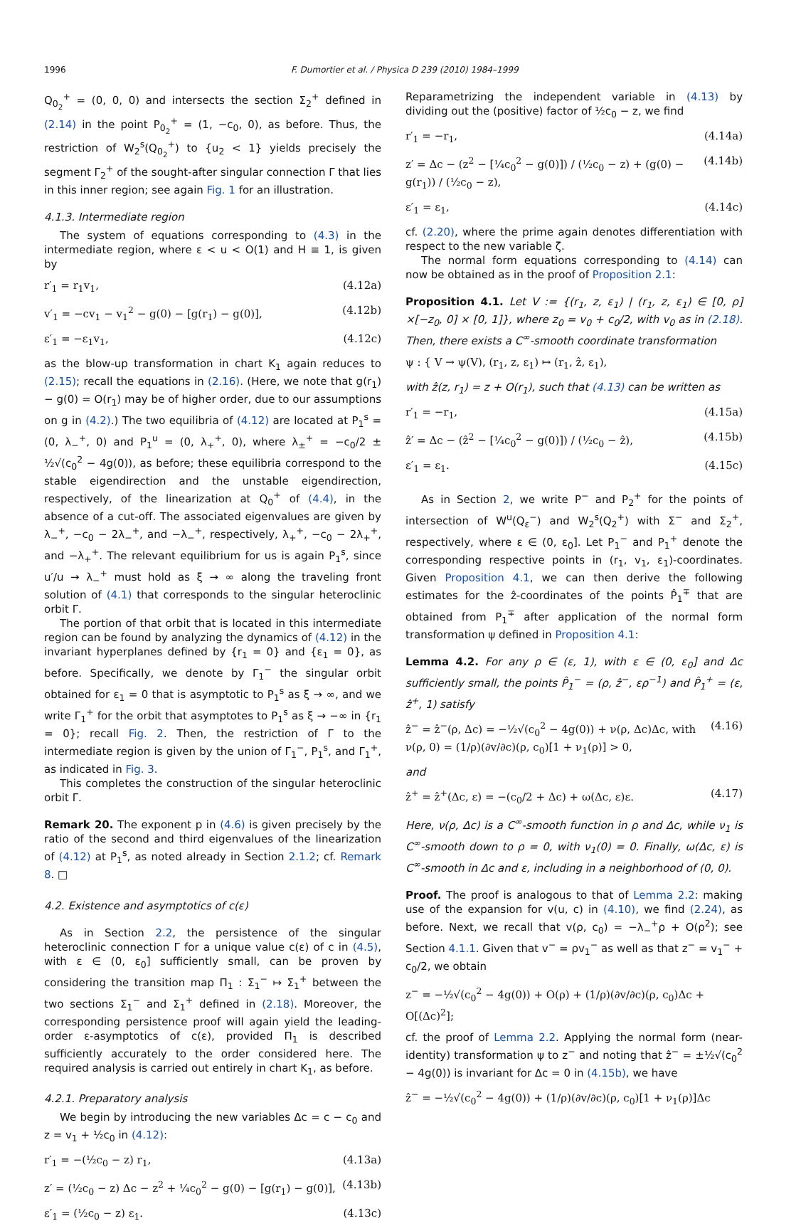1996 F. Dumortier et al. / Physica D 239 (2010) 1984–1999
Q<sub>0<sub>2</sub></sub><sup>+</sup> = (0, 0, 0) and intersects the section Σ<sub>2</sub><sup>+</sup> defined in (2.14) in the point P<sub>0<sub>2</sub></sub><sup>+</sup> = (1, −c<sub>0</sub>, 0), as before. Thus, the restriction of W<sub>2</sub><sup>s</sup>(Q<sub>0<sub>2</sub></sub><sup>+</sup>) to {u<sub>2</sub> < 1} yields precisely the segment Γ<sub>2</sub><sup>+</sup> of the sought-after singular connection Γ that lies in this inner region; see again Fig. 1 for an illustration.
4.1.3. Intermediate region
The system of equations corresponding to (4.3) in the intermediate region, where ε < u < O(1) and H ≡ 1, is given by
r′<sub>1</sub> = r<sub>1</sub>v<sub>1</sub>, (4.12a)
v′<sub>1</sub> = −cv<sub>1</sub> − v<sub>1</sub><sup>2</sup> − g(0) − [g(r<sub>1</sub>) − g(0)], (4.12b)
ε′<sub>1</sub> = −ε<sub>1</sub>v<sub>1</sub>, (4.12c)
as the blow-up transformation in chart K<sub>1</sub> again reduces to (2.15); recall the equations in (2.16). (Here, we note that g(r<sub>1</sub>) − g(0) = O(r<sub>1</sub>) may be of higher order, due to our assumptions on g in (4.2).) The two equilibria of (4.12) are located at P<sub>1</sub><sup>s</sup> = (0, λ<sub>−</sub><sup>+</sup>, 0) and P<sub>1</sub><sup>u</sup> = (0, λ<sub>+</sub><sup>+</sup>, 0), where λ<sub>±</sub><sup>+</sup> = −c<sub>0</sub>/2 ± ½√(c<sub>0</sub><sup>2</sup> − 4g(0)), as before; these equilibria correspond to the stable eigendirection and the unstable eigendirection, respectively, of the linearization at Q<sub>0</sub><sup>+</sup> of (4.4), in the absence of a cut-off. The associated eigenvalues are given by λ<sub>−</sub><sup>+</sup>, −c<sub>0</sub> − 2λ<sub>−</sub><sup>+</sup>, and −λ<sub>−</sub><sup>+</sup>, respectively, λ<sub>+</sub><sup>+</sup>, −c<sub>0</sub> − 2λ<sub>+</sub><sup>+</sup>, and −λ<sub>+</sub><sup>+</sup>. The relevant equilibrium for us is again P<sub>1</sub><sup>s</sup>, since u′/u → λ<sub>−</sub><sup>+</sup> must hold as ξ → ∞ along the traveling front solution of (4.1) that corresponds to the singular heteroclinic orbit Γ.
The portion of that orbit that is located in this intermediate region can be found by analyzing the dynamics of (4.12) in the invariant hyperplanes defined by {r<sub>1</sub> = 0} and {ε<sub>1</sub> = 0}, as before. Specifically, we denote by Γ<sub>1</sub><sup>−</sup> the singular orbit obtained for ε<sub>1</sub> = 0 that is asymptotic to P<sub>1</sub><sup>s</sup> as ξ → ∞, and we write Γ<sub>1</sub><sup>+</sup> for the orbit that asymptotes to P<sub>1</sub><sup>s</sup> as ξ → −∞ in {r<sub>1</sub> = 0}; recall Fig. 2. Then, the restriction of Γ to the intermediate region is given by the union of Γ<sub>1</sub><sup>−</sup>, P<sub>1</sub><sup>s</sup>, and Γ<sub>1</sub><sup>+</sup>, as indicated in Fig. 3.
This completes the construction of the singular heteroclinic orbit Γ.
Remark 20. The exponent p in (4.6) is given precisely by the ratio of the second and third eigenvalues of the linearization of (4.12) at P<sub>1</sub><sup>s</sup>, as noted already in Section 2.1.2; cf. Remark 8. □
4.2. Existence and asymptotics of c(ε)
As in Section 2.2, the persistence of the singular heteroclinic connection Γ for a unique value c(ε) of c in (4.5), with ε ∈ (0, ε<sub>0</sub>] sufficiently small, can be proven by considering the transition map Π<sub>1</sub> : Σ<sub>1</sub><sup>−</sup> ↦ Σ<sub>1</sub><sup>+</sup> between the two sections Σ<sub>1</sub><sup>−</sup> and Σ<sub>1</sub><sup>+</sup> defined in (2.18). Moreover, the corresponding persistence proof will again yield the leading-order ε-asymptotics of c(ε), provided Π<sub>1</sub> is described sufficiently accurately to the order considered here. The required analysis is carried out entirely in chart K<sub>1</sub>, as before.
4.2.1. Preparatory analysis
We begin by introducing the new variables Δc = c − c<sub>0</sub> and z = v<sub>1</sub> + ½c<sub>0</sub> in (4.12):
r′<sub>1</sub> = −(½c<sub>0</sub> − z) r<sub>1</sub>, (4.13a)
z′ = (½c<sub>0</sub> − z) Δc − z<sup>2</sup> + ¼c<sub>0</sub><sup>2</sup> − g(0) − [g(r<sub>1</sub>) − g(0)], (4.13b)
ε′<sub>1</sub> = (½c<sub>0</sub> − z) ε<sub>1</sub>. (4.13c)
Reparametrizing the independent variable in (4.13) by dividing out the (positive) factor of ½c<sub>0</sub> − z, we find
r′<sub>1</sub> = −r<sub>1</sub>, (4.14a)
z′ = Δc − (z<sup>2</sup> − [¼c<sub>0</sub><sup>2</sup> − g(0)]) / (½c<sub>0</sub> − z) + (g(0) − g(r<sub>1</sub>)) / (½c<sub>0</sub> − z), (4.14b)
ε′<sub>1</sub> = ε<sub>1</sub>, (4.14c)
cf. (2.20), where the prime again denotes differentiation with respect to the new variable ζ.
The normal form equations corresponding to (4.14) can now be obtained as in the proof of Proposition 2.1:
Proposition 4.1. Let V := {(r<sub>1</sub>, z, ε<sub>1</sub>) | (r<sub>1</sub>, z, ε<sub>1</sub>) ∈ [0, ρ] ×[−z<sub>0</sub>, 0] × [0, 1]}, where z<sub>0</sub> = v<sub>0</sub> + c<sub>0</sub>/2, with v<sub>0</sub> as in (2.18). Then, there exists a C<sup>∞</sup>-smooth coordinate transformation
ψ : { V → ψ(V), (r<sub>1</sub>, z, ε<sub>1</sub>) ↦ (r<sub>1</sub>, ẑ, ε<sub>1</sub>),
with ẑ(z, r<sub>1</sub>) = z + O(r<sub>1</sub>), such that (4.13) can be written as
r′<sub>1</sub> = −r<sub>1</sub>, (4.15a)
ẑ′ = Δc − (ẑ<sup>2</sup> − [¼c<sub>0</sub><sup>2</sup> − g(0)]) / (½c<sub>0</sub> − ẑ), (4.15b)
ε′<sub>1</sub> = ε<sub>1</sub>. (4.15c)
As in Section 2, we write P<sup>−</sup> and P<sub>2</sub><sup>+</sup> for the points of intersection of W<sup>u</sup>(Q<sub>ε</sub><sup>−</sup>) and W<sub>2</sub><sup>s</sup>(Q<sub>2</sub><sup>+</sup>) with Σ<sup>−</sup> and Σ<sub>2</sub><sup>+</sup>, respectively, where ε ∈ (0, ε<sub>0</sub>]. Let P<sub>1</sub><sup>−</sup> and P<sub>1</sub><sup>+</sup> denote the corresponding respective points in (r<sub>1</sub>, v<sub>1</sub>, ε<sub>1</sub>)-coordinates. Given Proposition 4.1, we can then derive the following estimates for the ẑ-coordinates of the points P̂<sub>1</sub><sup>∓</sup> that are obtained from P<sub>1</sub><sup>∓</sup> after application of the normal form transformation ψ defined in Proposition 4.1:
Lemma 4.2. For any ρ ∈ (ε, 1), with ε ∈ (0, ε<sub>0</sub>] and Δc sufficiently small, the points P̂<sub>1</sub><sup>−</sup> = (ρ, ẑ<sup>−</sup>, ερ<sup>−1</sup>) and P̂<sub>1</sub><sup>+</sup> = (ε, ẑ<sup>+</sup>, 1) satisfy
ẑ<sup>−</sup> = ẑ<sup>−</sup>(ρ, Δc) = −½√(c<sub>0</sub><sup>2</sup> − 4g(0)) + ν(ρ, Δc)Δc, with
ν(ρ, 0) = (1/ρ)(∂v/∂c)(ρ, c<sub>0</sub>)[1 + ν<sub>1</sub>(ρ)] > 0, (4.16)
and
ẑ<sup>+</sup> = ẑ<sup>+</sup>(Δc, ε) = −(c<sub>0</sub>/2 + Δc) + ω(Δc, ε)ε. (4.17)
Here, ν(ρ, Δc) is a C<sup>∞</sup>-smooth function in ρ and Δc, while ν<sub>1</sub> is C<sup>∞</sup>-smooth down to ρ = 0, with ν<sub>1</sub>(0) = 0. Finally, ω(Δc, ε) is C<sup>∞</sup>-smooth in Δc and ε, including in a neighborhood of (0, 0).
Proof. The proof is analogous to that of Lemma 2.2: making use of the expansion for v(u, c) in (4.10), we find (2.24), as before. Next, we recall that v(ρ, c<sub>0</sub>) = −λ<sub>−</sub><sup>+</sup>ρ + O(ρ<sup>2</sup>); see Section 4.1.1. Given that v<sup>−</sup> = ρv<sub>1</sub><sup>−</sup> as well as that z<sup>−</sup> = v<sub>1</sub><sup>−</sup> + c<sub>0</sub>/2, we obtain
z<sup>−</sup> = −½√(c<sub>0</sub><sup>2</sup> − 4g(0)) + O(ρ) + (1/ρ)(∂v/∂c)(ρ, c<sub>0</sub>)Δc + O[(Δc)<sup>2</sup>];
cf. the proof of Lemma 2.2. Applying the normal form (near-identity) transformation ψ to z<sup>−</sup> and noting that ẑ<sup>−</sup> = ±½√(c<sub>0</sub><sup>2</sup> − 4g(0)) is invariant for Δc = 0 in (4.15b), we have
ẑ<sup>−</sup> = −½√(c<sub>0</sub><sup>2</sup> − 4g(0)) + (1/ρ)(∂v/∂c)(ρ, c<sub>0</sub>)[1 + ν<sub>1</sub>(ρ)]Δc